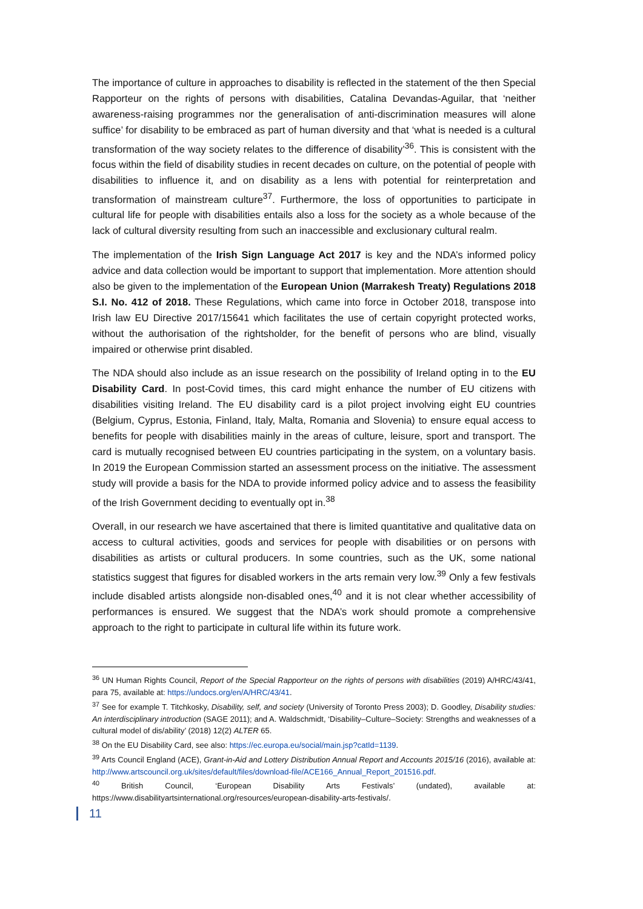The importance of culture in approaches to disability is reflected in the statement of the then Special Rapporteur on the rights of persons with disabilities, Catalina Devandas-Aguilar, that ‘neither awareness-raising programmes nor the generalisation of anti-discrimination measures will alone suffice’ for disability to be embraced as part of human diversity and that ‘what is needed is a cultural transformation of the way society relates to the difference of disability’<sup>36</sup>. This is consistent with the focus within the field of disability studies in recent decades on culture, on the potential of people with disabilities to influence it, and on disability as a lens with potential for reinterpretation and transformation of mainstream culture<sup>37</sup>. Furthermore, the loss of opportunities to participate in cultural life for people with disabilities entails also a loss for the society as a whole because of the lack of cultural diversity resulting from such an inaccessible and exclusionary cultural realm.
The implementation of the Irish Sign Language Act 2017 is key and the NDA’s informed policy advice and data collection would be important to support that implementation. More attention should also be given to the implementation of the European Union (Marrakesh Treaty) Regulations 2018 S.I. No. 412 of 2018. These Regulations, which came into force in October 2018, transpose into Irish law EU Directive 2017/15641 which facilitates the use of certain copyright protected works, without the authorisation of the rightsholder, for the benefit of persons who are blind, visually impaired or otherwise print disabled.
The NDA should also include as an issue research on the possibility of Ireland opting in to the EU Disability Card. In post-Covid times, this card might enhance the number of EU citizens with disabilities visiting Ireland. The EU disability card is a pilot project involving eight EU countries (Belgium, Cyprus, Estonia, Finland, Italy, Malta, Romania and Slovenia) to ensure equal access to benefits for people with disabilities mainly in the areas of culture, leisure, sport and transport. The card is mutually recognised between EU countries participating in the system, on a voluntary basis. In 2019 the European Commission started an assessment process on the initiative. The assessment study will provide a basis for the NDA to provide informed policy advice and to assess the feasibility of the Irish Government deciding to eventually opt in.<sup>38</sup>
Overall, in our research we have ascertained that there is limited quantitative and qualitative data on access to cultural activities, goods and services for people with disabilities or on persons with disabilities as artists or cultural producers. In some countries, such as the UK, some national statistics suggest that figures for disabled workers in the arts remain very low.<sup>39</sup> Only a few festivals include disabled artists alongside non-disabled ones,<sup>40</sup> and it is not clear whether accessibility of performances is ensured. We suggest that the NDA’s work should promote a comprehensive approach to the right to participate in cultural life within its future work.
<sup>36</sup> UN Human Rights Council, Report of the Special Rapporteur on the rights of persons with disabilities (2019) A/HRC/43/41, para 75, available at: https://undocs.org/en/A/HRC/43/41.
<sup>37</sup> See for example T. Titchkosky, Disability, self, and society (University of Toronto Press 2003); D. Goodley, Disability studies: An interdisciplinary introduction (SAGE 2011); and A. Waldschmidt, ‘Disability–Culture–Society: Strengths and weaknesses of a cultural model of dis/ability’ (2018) 12(2) ALTER 65.
<sup>38</sup> On the EU Disability Card, see also: https://ec.europa.eu/social/main.jsp?catId=1139.
<sup>39</sup> Arts Council England (ACE), Grant-in-Aid and Lottery Distribution Annual Report and Accounts 2015/16 (2016), available at: http://www.artscouncil.org.uk/sites/default/files/download-file/ACE166_Annual_Report_201516.pdf.
<sup>40</sup> British Council, ‘European Disability Arts Festivals’ (undated), available at: https://www.disabilityartsinternational.org/resources/european-disability-arts-festivals/.
11